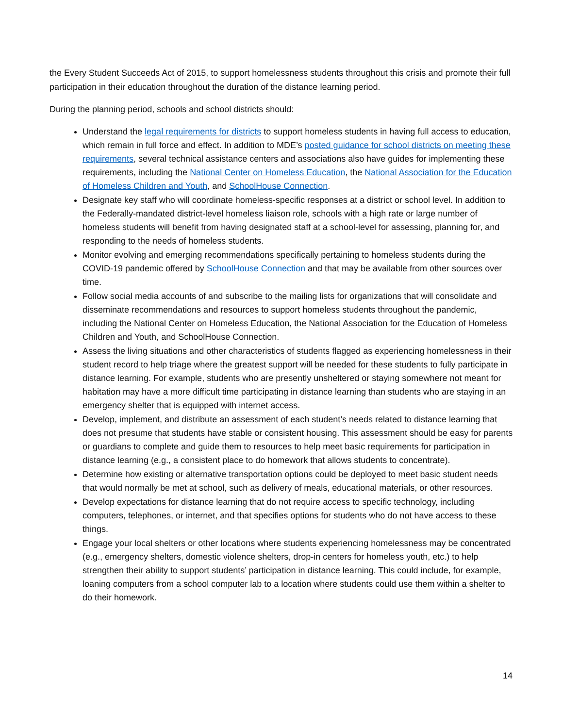the Every Student Succeeds Act of 2015, to support homelessness students throughout this crisis and promote their full participation in their education throughout the duration of the distance learning period.
During the planning period, schools and school districts should:
Understand the legal requirements for districts to support homeless students in having full access to education, which remain in full force and effect. In addition to MDE’s posted guidance for school districts on meeting these requirements, several technical assistance centers and associations also have guides for implementing these requirements, including the National Center on Homeless Education, the National Association for the Education of Homeless Children and Youth, and SchoolHouse Connection.
Designate key staff who will coordinate homeless-specific responses at a district or school level. In addition to the Federally-mandated district-level homeless liaison role, schools with a high rate or large number of homeless students will benefit from having designated staff at a school-level for assessing, planning for, and responding to the needs of homeless students.
Monitor evolving and emerging recommendations specifically pertaining to homeless students during the COVID-19 pandemic offered by SchoolHouse Connection and that may be available from other sources over time.
Follow social media accounts of and subscribe to the mailing lists for organizations that will consolidate and disseminate recommendations and resources to support homeless students throughout the pandemic, including the National Center on Homeless Education, the National Association for the Education of Homeless Children and Youth, and SchoolHouse Connection.
Assess the living situations and other characteristics of students flagged as experiencing homelessness in their student record to help triage where the greatest support will be needed for these students to fully participate in distance learning. For example, students who are presently unsheltered or staying somewhere not meant for habitation may have a more difficult time participating in distance learning than students who are staying in an emergency shelter that is equipped with internet access.
Develop, implement, and distribute an assessment of each student’s needs related to distance learning that does not presume that students have stable or consistent housing. This assessment should be easy for parents or guardians to complete and guide them to resources to help meet basic requirements for participation in distance learning (e.g., a consistent place to do homework that allows students to concentrate).
Determine how existing or alternative transportation options could be deployed to meet basic student needs that would normally be met at school, such as delivery of meals, educational materials, or other resources.
Develop expectations for distance learning that do not require access to specific technology, including computers, telephones, or internet, and that specifies options for students who do not have access to these things.
Engage your local shelters or other locations where students experiencing homelessness may be concentrated (e.g., emergency shelters, domestic violence shelters, drop-in centers for homeless youth, etc.) to help strengthen their ability to support students’ participation in distance learning. This could include, for example, loaning computers from a school computer lab to a location where students could use them within a shelter to do their homework.
14